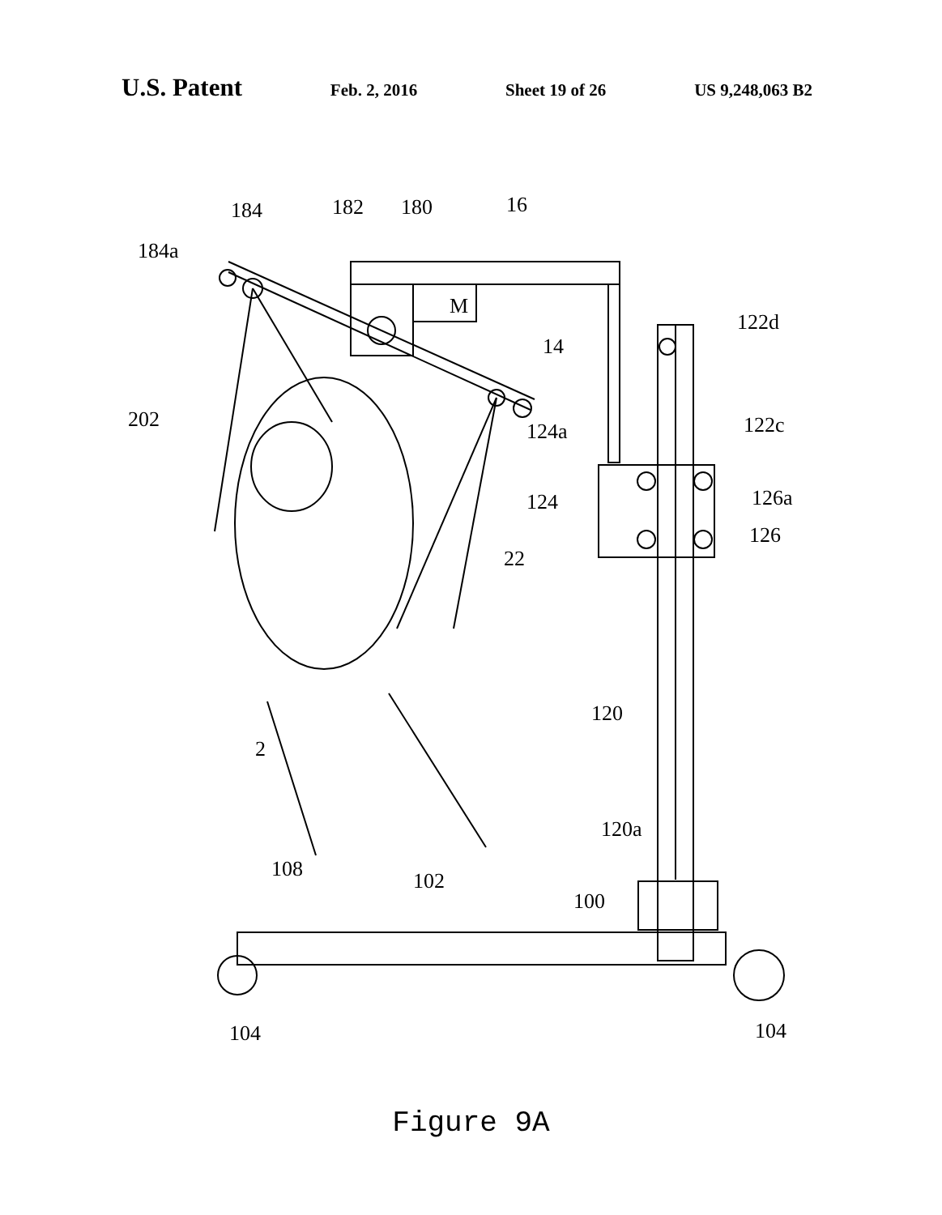U.S. Patent Feb. 2, 2016 Sheet 19 of 26 US 9,248,063 B2
184
182
180
16
184a
M
122d
14
202
122c
124a
124
126a
126
22
120
2
120a
108
102
100
104
104
Figure 9A